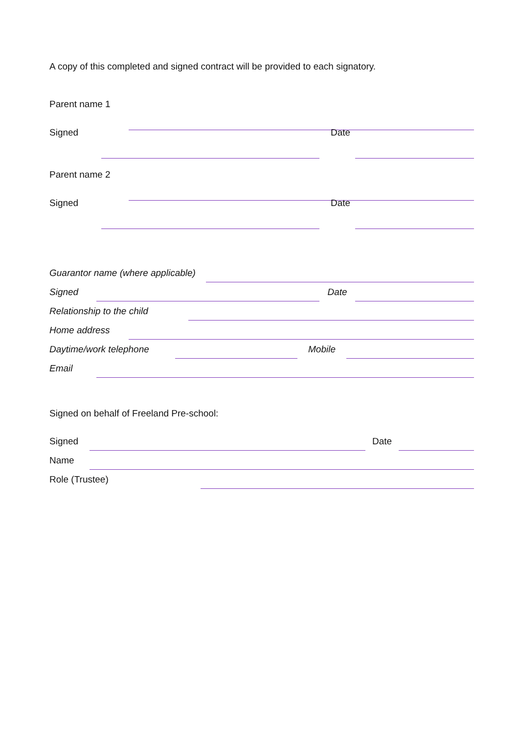A copy of this completed and signed contract will be provided to each signatory.
Parent name 1
Signed Date
Parent name 2
Signed Date
Guarantor name (where applicable)
Signed Date
Relationship to the child
Home address
Daytime/work telephone Mobile
Email
Signed on behalf of Freeland Pre-school:
Signed Date
Name
Role (Trustee)